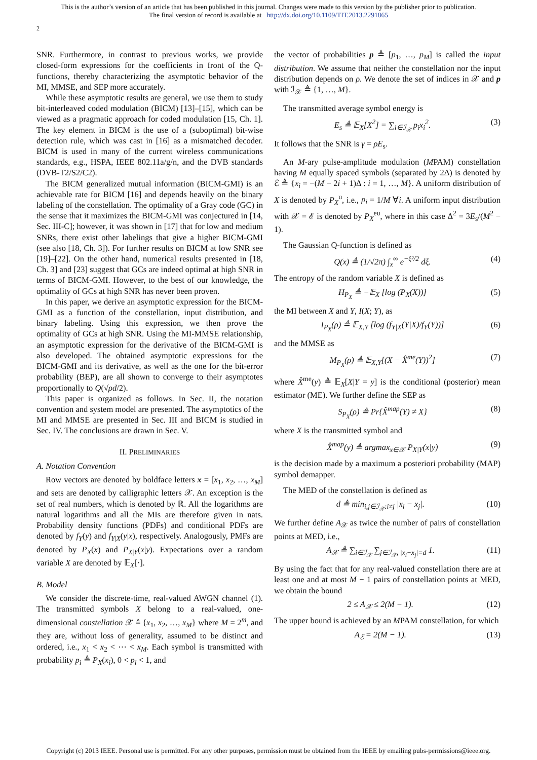This is the author’s version of an article that has been published in this journal. Changes were made to this version by the publisher prior to publication.
The final version of record is available at http://dx.doi.org/10.1109/TIT.2013.2291865
2
SNR. Furthermore, in contrast to previous works, we provide closed-form expressions for the coefficients in front of the Q-functions, thereby characterizing the asymptotic behavior of the MI, MMSE, and SEP more accurately.
While these asymptotic results are general, we use them to study bit-interleaved coded modulation (BICM) [13]–[15], which can be viewed as a pragmatic approach for coded modulation [15, Ch. 1]. The key element in BICM is the use of a (suboptimal) bit-wise detection rule, which was cast in [16] as a mismatched decoder. BICM is used in many of the current wireless communications standards, e.g., HSPA, IEEE 802.11a/g/n, and the DVB standards (DVB-T2/S2/C2).
The BICM generalized mutual information (BICM-GMI) is an achievable rate for BICM [16] and depends heavily on the binary labeling of the constellation. The optimality of a Gray code (GC) in the sense that it maximizes the BICM-GMI was conjectured in [14, Sec. III-C]; however, it was shown in [17] that for low and medium SNRs, there exist other labelings that give a higher BICM-GMI (see also [18, Ch. 3]). For further results on BICM at low SNR see [19]–[22]. On the other hand, numerical results presented in [18, Ch. 3] and [23] suggest that GCs are indeed optimal at high SNR in terms of BICM-GMI. However, to the best of our knowledge, the optimality of GCs at high SNR has never been proven.
In this paper, we derive an asymptotic expression for the BICM-GMI as a function of the constellation, input distribution, and binary labeling. Using this expression, we then prove the optimality of GCs at high SNR. Using the MI-MMSE relationship, an asymptotic expression for the derivative of the BICM-GMI is also developed. The obtained asymptotic expressions for the BICM-GMI and its derivative, as well as the one for the bit-error probability (BEP), are all shown to converge to their asymptotes proportionally to Q(√ρd/2).
This paper is organized as follows. In Sec. II, the notation convention and system model are presented. The asymptotics of the MI and MMSE are presented in Sec. III and BICM is studied in Sec. IV. The conclusions are drawn in Sec. V.
II. PRELIMINARIES
A. Notation Convention
Row vectors are denoted by boldface letters x = [x<sub>1</sub>, x<sub>2</sub>, …, x<sub>M</sub>] and sets are denoted by calligraphic letters 𝒳. An exception is the set of real numbers, which is denoted by ℝ. All the logarithms are natural logarithms and all the MIs are therefore given in nats. Probability density functions (PDFs) and conditional PDFs are denoted by f<sub>Y</sub>(y) and f<sub>Y|X</sub>(y|x), respectively. Analogously, PMFs are denoted by P<sub>X</sub>(x) and P<sub>X|Y</sub>(x|y). Expectations over a random variable X are denoted by 𝔼<sub>X</sub>[·].
B. Model
We consider the discrete-time, real-valued AWGN channel (1). The transmitted symbols X belong to a real-valued, one-dimensional constellation 𝒳 ≜ {x<sub>1</sub>, x<sub>2</sub>, …, x<sub>M</sub>} where M = 2<sup>m</sup>, and they are, without loss of generality, assumed to be distinct and ordered, i.e., x<sub>1</sub> < x<sub>2</sub> < ⋯ < x<sub>M</sub>. Each symbol is transmitted with probability p<sub>i</sub> ≜ P<sub>X</sub>(x<sub>i</sub>), 0 < p<sub>i</sub> < 1, and
the vector of probabilities p ≜ [p<sub>1</sub>, …, p<sub>M</sub>] is called the input distribution. We assume that neither the constellation nor the input distribution depends on ρ. We denote the set of indices in 𝒳 and p with ℐ<sub>𝒳</sub> ≜ {1, …, M}.
The transmitted average symbol energy is
E<sub>s</sub> ≜ 𝔼<sub>X</sub>[X<sup>2</sup>] = ∑<sub>i∈ℐ<sub>𝒳</sub></sub> p<sub>i</sub>x<sub>i</sub><sup>2</sup>. (3)
It follows that the SNR is γ = ρE<sub>s</sub>.
An M-ary pulse-amplitude modulation (MPAM) constellation having M equally spaced symbols (separated by 2Δ) is denoted by ℰ ≜ {x<sub>i</sub> = −(M − 2i + 1)Δ : i = 1, …, M}. A uniform distribution of X is denoted by P<sub>X</sub><sup>u</sup>, i.e., p<sub>i</sub> = 1/M ∀i. A uniform input distribution with 𝒳 = ℰ is denoted by P<sub>X</sub><sup>eu</sup>, where in this case Δ<sup>2</sup> = 3E<sub>s</sub>/(M<sup>2</sup> − 1).
The Gaussian Q-function is defined as
Q(x) ≜ (1/√2π) ∫<sub>x</sub><sup>∞</sup> e<sup>−ξ²/2</sup> dξ. (4)
The entropy of the random variable X is defined as
H<sub>P<sub>X</sub></sub> ≜ −𝔼<sub>X</sub> [log (P<sub>X</sub>(X))] (5)
the MI between X and Y, I(X; Y), as
I<sub>P<sub>X</sub></sub>(ρ) ≜ 𝔼<sub>X,Y</sub> [log (f<sub>Y|X</sub>(Y|X)/f<sub>Y</sub>(Y))] (6)
and the MMSE as
M<sub>P<sub>X</sub></sub>(ρ) ≜ 𝔼<sub>X,Y</sub>[(X − X̂<sup>me</sup>(Y))<sup>2</sup>] (7)
where X̂<sup>me</sup>(y) ≜ 𝔼<sub>X</sub>[X|Y = y] is the conditional (posterior) mean estimator (ME). We further define the SEP as
S<sub>P<sub>X</sub></sub>(ρ) ≜ Pr{X̂<sup>map</sup>(Y) ≠ X} (8)
where X is the transmitted symbol and
X̂<sup>map</sup>(y) ≜ argmax<sub>x∈𝒳</sub> P<sub>X|Y</sub>(x|y) (9)
is the decision made by a maximum a posteriori probability (MAP) symbol demapper.
The MED of the constellation is defined as
d ≜ min<sub>i,j∈ℐ<sub>𝒳</sub>:i≠j</sub> |x<sub>i</sub> − x<sub>j</sub>|. (10)
We further define A<sub>𝒳</sub> as twice the number of pairs of constellation points at MED, i.e.,
A<sub>𝒳</sub> ≜ ∑<sub>i∈ℐ<sub>𝒳</sub></sub> ∑<sub>j∈ℐ<sub>𝒳</sub>, |x<sub>i</sub>−x<sub>j</sub>|=d</sub> 1. (11)
By using the fact that for any real-valued constellation there are at least one and at most M − 1 pairs of constellation points at MED, we obtain the bound
2 ≤ A<sub>𝒳</sub> ≤ 2(M − 1). (12)
The upper bound is achieved by an MPAM constellation, for which
A<sub>ℰ</sub> = 2(M − 1). (13)
Copyright (c) 2013 IEEE. Personal use is permitted. For any other purposes, permission must be obtained from the IEEE by emailing pubs-permissions@ieee.org.